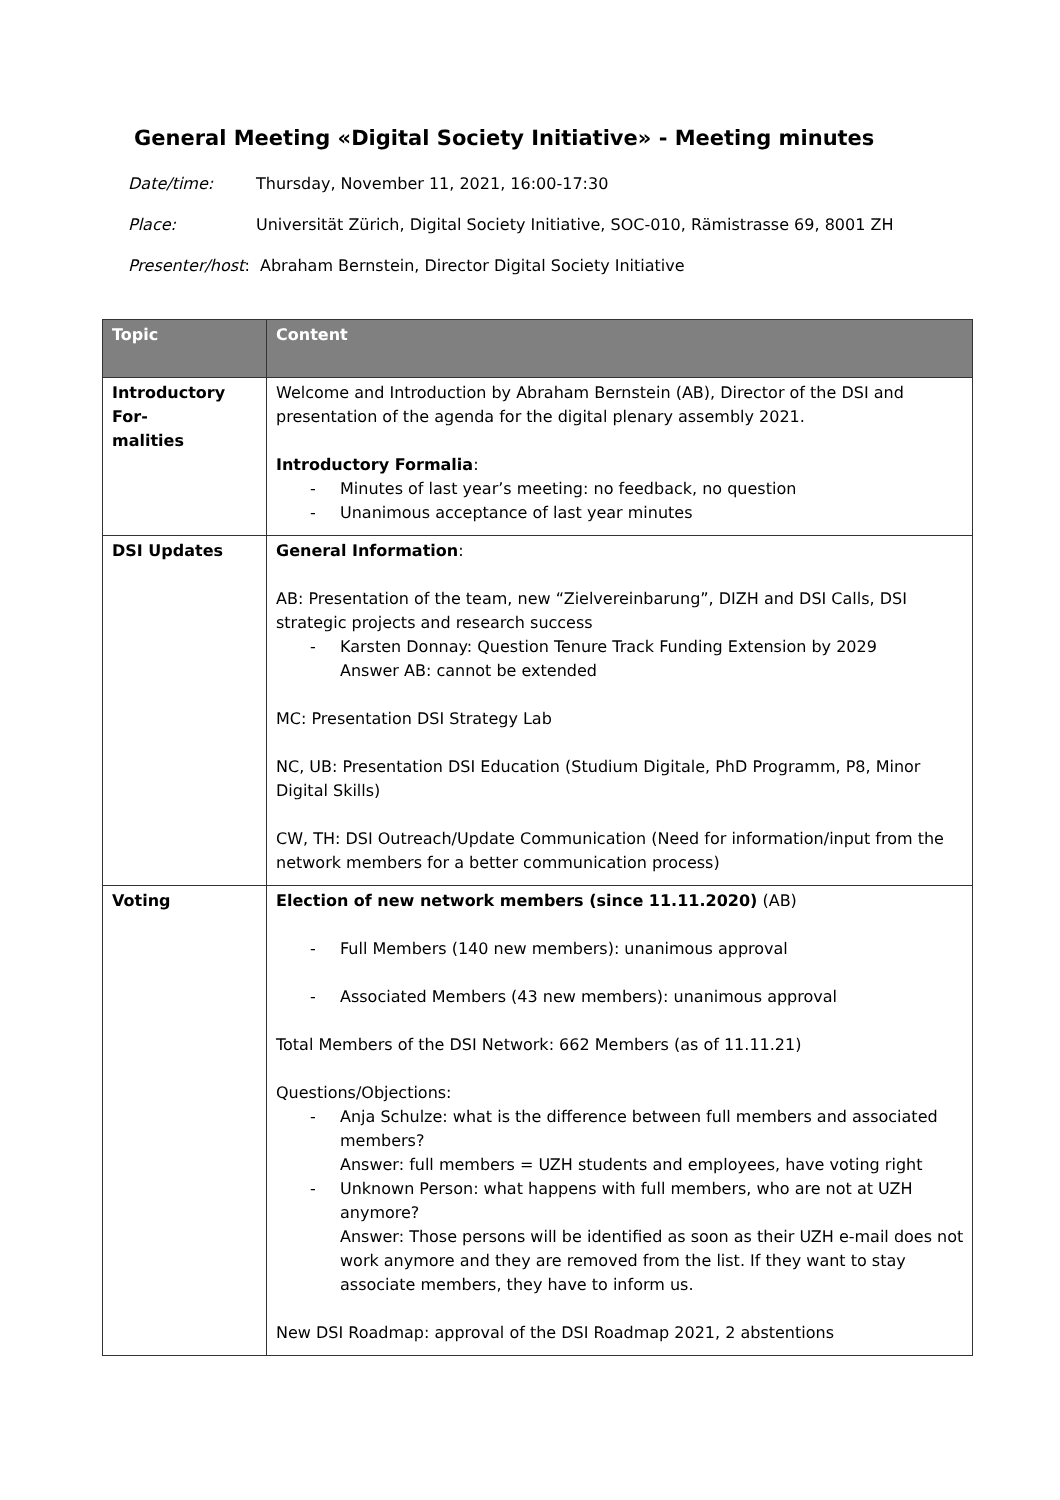General Meeting «Digital Society Initiative» - Meeting minutes
Date/time: Thursday, November 11, 2021, 16:00-17:30
Place: Universität Zürich, Digital Society Initiative, SOC-010, Rämistrasse 69, 8001 ZH
Presenter/host: Abraham Bernstein, Director Digital Society Initiative
| Topic | Content |
| --- | --- |
| Introductory For- malities | Welcome and Introduction by Abraham Bernstein (AB), Director of the DSI and presentation of the agenda for the digital plenary assembly 2021. Introductory Formalia : Minutes of last year’s meeting: no feedback, no question Unanimous acceptance of last year minutes |
| DSI Updates | General Information : AB: Presentation of the team, new “Zielvereinbarung”, DIZH and DSI Calls, DSI strategic projects and research success Karsten Donnay: Question Tenure Track Funding Extension by 2029 Answer AB: cannot be extended MC: Presentation DSI Strategy Lab NC, UB: Presentation DSI Education (Studium Digitale, PhD Programm, P8, Minor Digital Skills) CW, TH: DSI Outreach/Update Communication (Need for information/input from the network members for a better communication process) |
| Voting | Election of new network members (since 11.11.2020) (AB) Full Members (140 new members): unanimous approval Associated Members (43 new members): unanimous approval Total Members of the DSI Network: 662 Members (as of 11.11.21) Questions/Objections: Anja Schulze: what is the difference between full members and associated members? Answer: full members = UZH students and employees, have voting right Unknown Person: what happens with full members, who are not at UZH anymore? Answer: Those persons will be identified as soon as their UZH e-mail does not work anymore and they are removed from the list. If they want to stay associate members, they have to inform us. New DSI Roadmap: approval of the DSI Roadmap 2021, 2 abstentions |